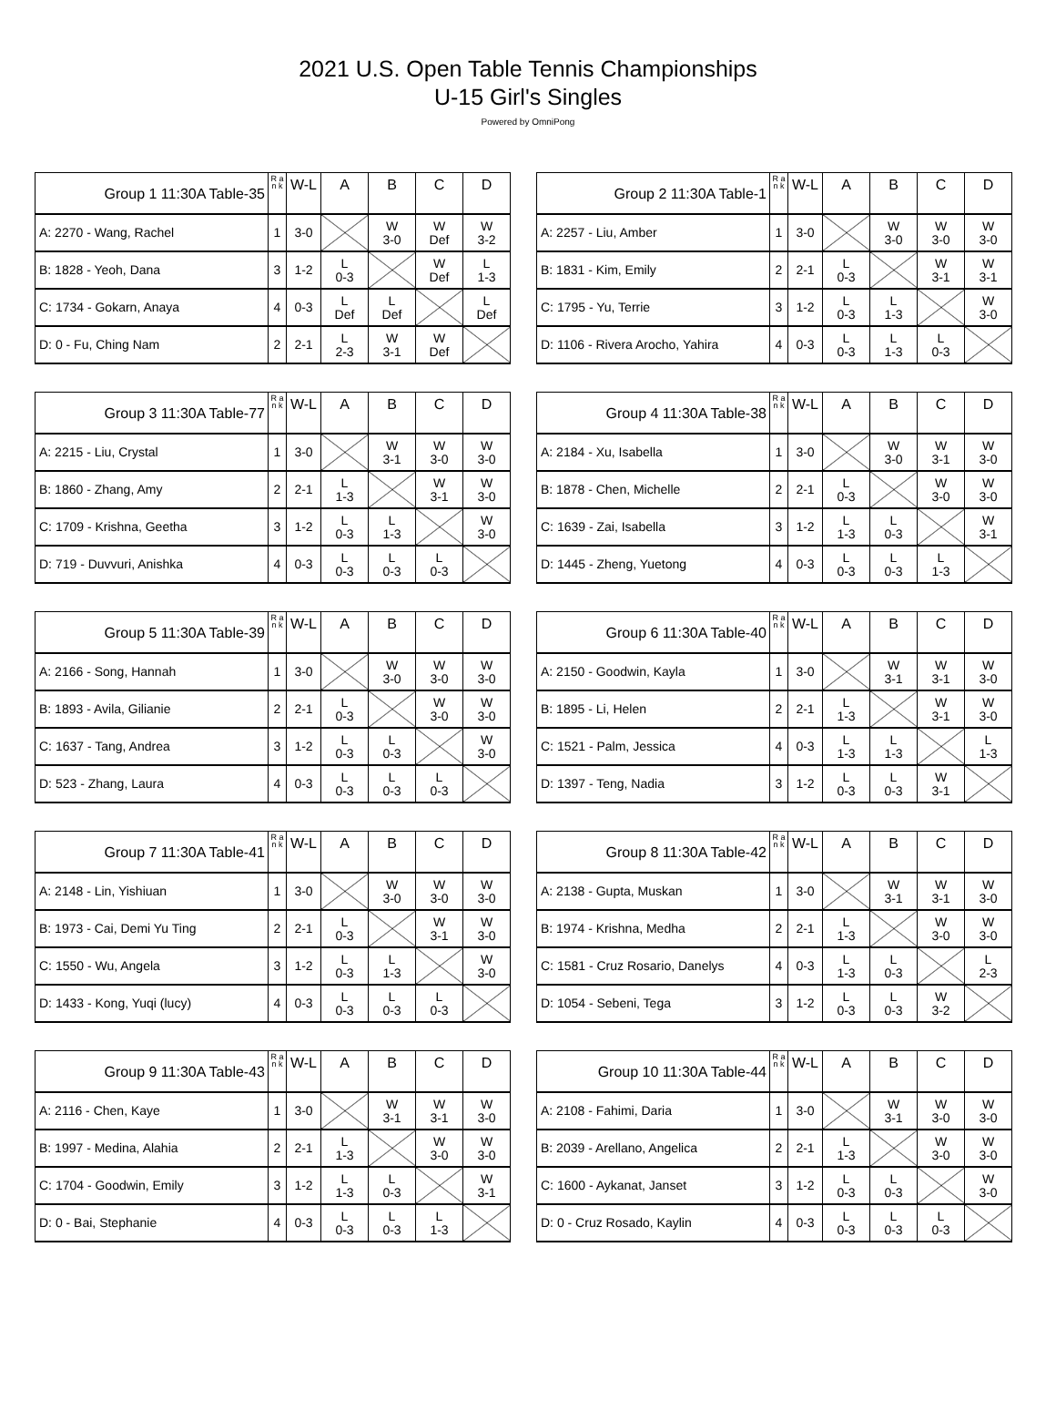2021 U.S. Open Table Tennis Championships
U-15 Girl's Singles
Powered by OmniPong
| Group 1 11:30A Table-35 | R a n k | W-L | A | B | C | D |
| --- | --- | --- | --- | --- | --- | --- |
| A: 2270 - Wang, Rachel | 1 | 3-0 | | W 3-0 | W Def | W 3-2 |
| B: 1828 - Yeoh, Dana | 3 | 1-2 | L 0-3 | | W Def | L 1-3 |
| C: 1734 - Gokarn, Anaya | 4 | 0-3 | L Def | L Def | | L Def |
| D: 0 - Fu, Ching Nam | 2 | 2-1 | L 2-3 | W 3-1 | W Def | |
| Group 2 11:30A Table-1 | R a n k | W-L | A | B | C | D |
| --- | --- | --- | --- | --- | --- | --- |
| A: 2257 - Liu, Amber | 1 | 3-0 | | W 3-0 | W 3-0 | W 3-0 |
| B: 1831 - Kim, Emily | 2 | 2-1 | L 0-3 | | W 3-1 | W 3-1 |
| C: 1795 - Yu, Terrie | 3 | 1-2 | L 0-3 | L 1-3 | | W 3-0 |
| D: 1106 - Rivera Arocho, Yahira | 4 | 0-3 | L 0-3 | L 1-3 | L 0-3 | |
| Group 3 11:30A Table-77 | R a n k | W-L | A | B | C | D |
| --- | --- | --- | --- | --- | --- | --- |
| A: 2215 - Liu, Crystal | 1 | 3-0 | | W 3-1 | W 3-0 | W 3-0 |
| B: 1860 - Zhang, Amy | 2 | 2-1 | L 1-3 | | W 3-1 | W 3-0 |
| C: 1709 - Krishna, Geetha | 3 | 1-2 | L 0-3 | L 1-3 | | W 3-0 |
| D: 719 - Duvvuri, Anishka | 4 | 0-3 | L 0-3 | L 0-3 | L 0-3 | |
| Group 4 11:30A Table-38 | R a n k | W-L | A | B | C | D |
| --- | --- | --- | --- | --- | --- | --- |
| A: 2184 - Xu, Isabella | 1 | 3-0 | | W 3-0 | W 3-1 | W 3-0 |
| B: 1878 - Chen, Michelle | 2 | 2-1 | L 0-3 | | W 3-0 | W 3-0 |
| C: 1639 - Zai, Isabella | 3 | 1-2 | L 1-3 | L 0-3 | | W 3-1 |
| D: 1445 - Zheng, Yuetong | 4 | 0-3 | L 0-3 | L 0-3 | L 1-3 | |
| Group 5 11:30A Table-39 | R a n k | W-L | A | B | C | D |
| --- | --- | --- | --- | --- | --- | --- |
| A: 2166 - Song, Hannah | 1 | 3-0 | | W 3-0 | W 3-0 | W 3-0 |
| B: 1893 - Avila, Gilianie | 2 | 2-1 | L 0-3 | | W 3-0 | W 3-0 |
| C: 1637 - Tang, Andrea | 3 | 1-2 | L 0-3 | L 0-3 | | W 3-0 |
| D: 523 - Zhang, Laura | 4 | 0-3 | L 0-3 | L 0-3 | L 0-3 | |
| Group 6 11:30A Table-40 | R a n k | W-L | A | B | C | D |
| --- | --- | --- | --- | --- | --- | --- |
| A: 2150 - Goodwin, Kayla | 1 | 3-0 | | W 3-1 | W 3-1 | W 3-0 |
| B: 1895 - Li, Helen | 2 | 2-1 | L 1-3 | | W 3-1 | W 3-0 |
| C: 1521 - Palm, Jessica | 4 | 0-3 | L 1-3 | L 1-3 | | L 1-3 |
| D: 1397 - Teng, Nadia | 3 | 1-2 | L 0-3 | L 0-3 | W 3-1 | |
| Group 7 11:30A Table-41 | R a n k | W-L | A | B | C | D |
| --- | --- | --- | --- | --- | --- | --- |
| A: 2148 - Lin, Yishiuan | 1 | 3-0 | | W 3-0 | W 3-0 | W 3-0 |
| B: 1973 - Cai, Demi Yu Ting | 2 | 2-1 | L 0-3 | | W 3-1 | W 3-0 |
| C: 1550 - Wu, Angela | 3 | 1-2 | L 0-3 | L 1-3 | | W 3-0 |
| D: 1433 - Kong, Yuqi (lucy) | 4 | 0-3 | L 0-3 | L 0-3 | L 0-3 | |
| Group 8 11:30A Table-42 | R a n k | W-L | A | B | C | D |
| --- | --- | --- | --- | --- | --- | --- |
| A: 2138 - Gupta, Muskan | 1 | 3-0 | | W 3-1 | W 3-1 | W 3-0 |
| B: 1974 - Krishna, Medha | 2 | 2-1 | L 1-3 | | W 3-0 | W 3-0 |
| C: 1581 - Cruz Rosario, Danelys | 4 | 0-3 | L 1-3 | L 0-3 | | L 2-3 |
| D: 1054 - Sebeni, Tega | 3 | 1-2 | L 0-3 | L 0-3 | W 3-2 | |
| Group 9 11:30A Table-43 | R a n k | W-L | A | B | C | D |
| --- | --- | --- | --- | --- | --- | --- |
| A: 2116 - Chen, Kaye | 1 | 3-0 | | W 3-1 | W 3-1 | W 3-0 |
| B: 1997 - Medina, Alahia | 2 | 2-1 | L 1-3 | | W 3-0 | W 3-0 |
| C: 1704 - Goodwin, Emily | 3 | 1-2 | L 1-3 | L 0-3 | | W 3-1 |
| D: 0 - Bai, Stephanie | 4 | 0-3 | L 0-3 | L 0-3 | L 1-3 | |
| Group 10 11:30A Table-44 | R a n k | W-L | A | B | C | D |
| --- | --- | --- | --- | --- | --- | --- |
| A: 2108 - Fahimi, Daria | 1 | 3-0 | | W 3-1 | W 3-0 | W 3-0 |
| B: 2039 - Arellano, Angelica | 2 | 2-1 | L 1-3 | | W 3-0 | W 3-0 |
| C: 1600 - Aykanat, Janset | 3 | 1-2 | L 0-3 | L 0-3 | | W 3-0 |
| D: 0 - Cruz Rosado, Kaylin | 4 | 0-3 | L 0-3 | L 0-3 | L 0-3 | |